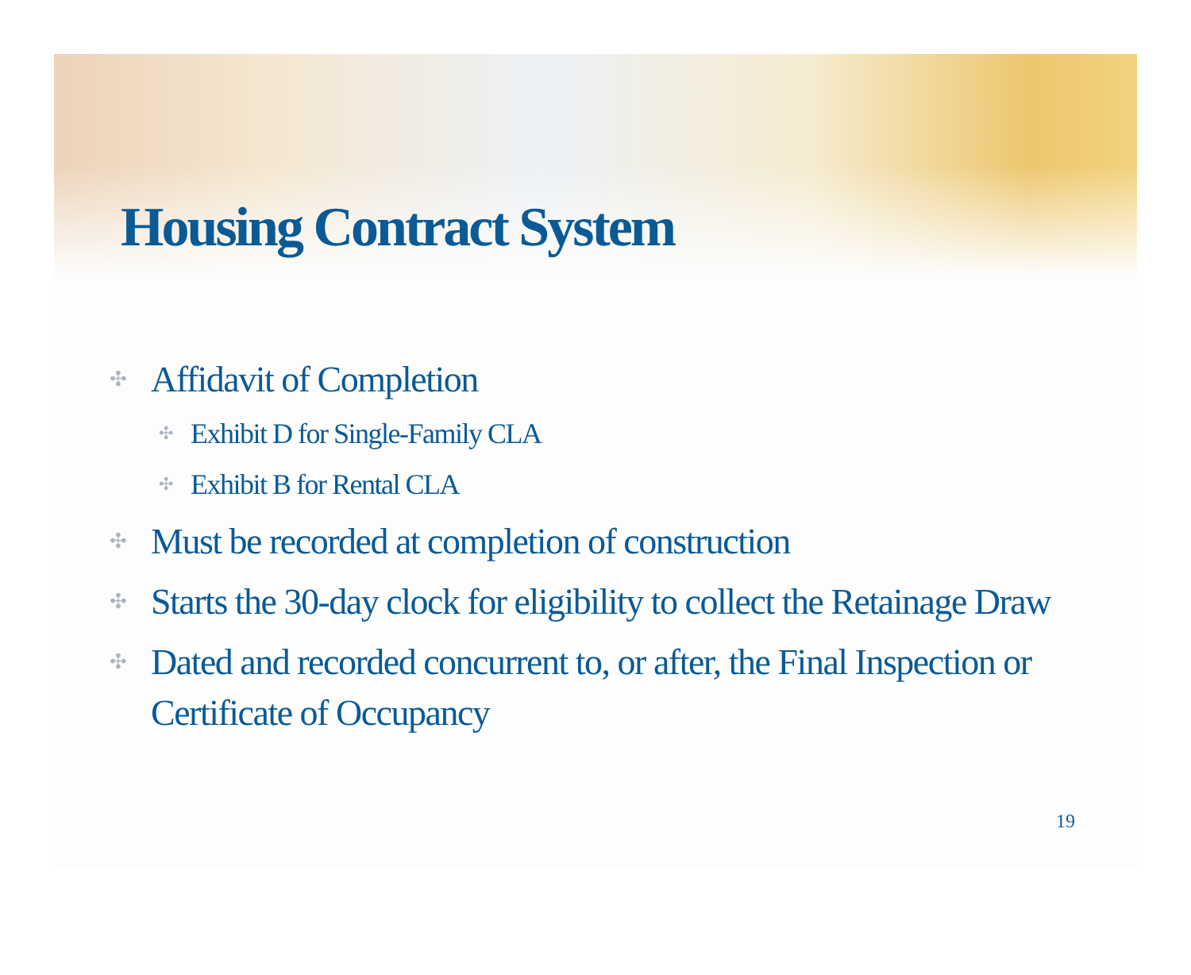Housing Contract System
✣ Affidavit of Completion
✣ Exhibit D for Single-Family CLA
✣ Exhibit B for Rental CLA
✣ Must be recorded at completion of construction
✣ Starts the 30-day clock for eligibility to collect the Retainage Draw
✣ Dated and recorded concurrent to, or after, the Final Inspection or Certificate of Occupancy
19